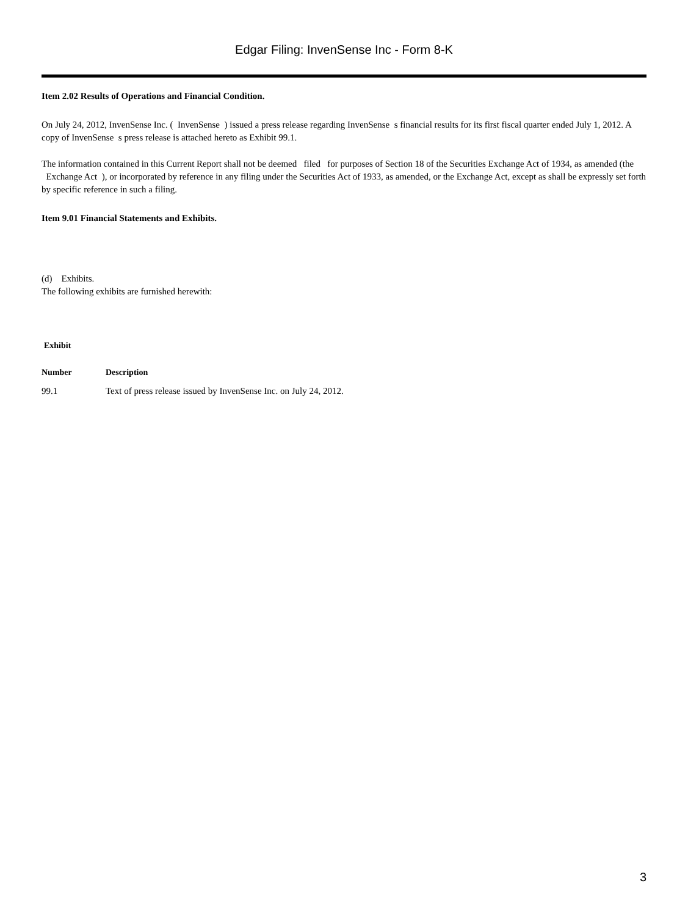Edgar Filing: InvenSense Inc - Form 8-K
Item 2.02 Results of Operations and Financial Condition.
On July 24, 2012, InvenSense Inc. ( InvenSense ) issued a press release regarding InvenSense s financial results for its first fiscal quarter ended July 1, 2012. A copy of InvenSense s press release is attached hereto as Exhibit 99.1.
The information contained in this Current Report shall not be deemed filed for purposes of Section 18 of the Securities Exchange Act of 1934, as amended (the Exchange Act ), or incorporated by reference in any filing under the Securities Act of 1933, as amended, or the Exchange Act, except as shall be expressly set forth by specific reference in such a filing.
Item 9.01 Financial Statements and Exhibits.
(d) Exhibits.
The following exhibits are furnished herewith:
| Exhibit | |
| --- | --- |
| Number | Description |
| 99.1 | Text of press release issued by InvenSense Inc. on July 24, 2012. |
3